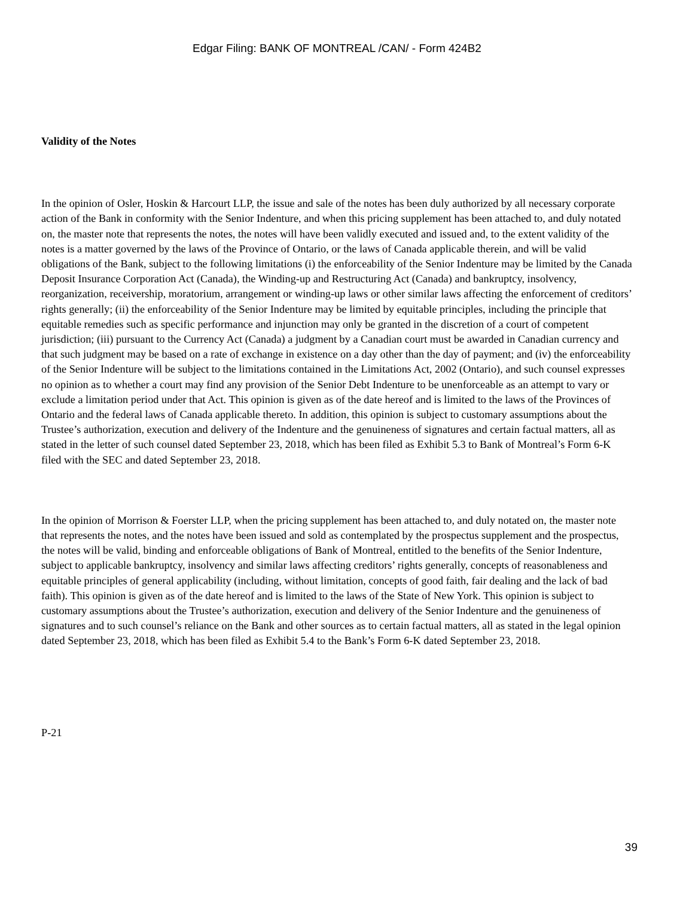Edgar Filing: BANK OF MONTREAL /CAN/ - Form 424B2
Validity of the Notes
In the opinion of Osler, Hoskin & Harcourt LLP, the issue and sale of the notes has been duly authorized by all necessary corporate action of the Bank in conformity with the Senior Indenture, and when this pricing supplement has been attached to, and duly notated on, the master note that represents the notes, the notes will have been validly executed and issued and, to the extent validity of the notes is a matter governed by the laws of the Province of Ontario, or the laws of Canada applicable therein, and will be valid obligations of the Bank, subject to the following limitations (i) the enforceability of the Senior Indenture may be limited by the Canada Deposit Insurance Corporation Act (Canada), the Winding-up and Restructuring Act (Canada) and bankruptcy, insolvency, reorganization, receivership, moratorium, arrangement or winding-up laws or other similar laws affecting the enforcement of creditors’ rights generally; (ii) the enforceability of the Senior Indenture may be limited by equitable principles, including the principle that equitable remedies such as specific performance and injunction may only be granted in the discretion of a court of competent jurisdiction; (iii) pursuant to the Currency Act (Canada) a judgment by a Canadian court must be awarded in Canadian currency and that such judgment may be based on a rate of exchange in existence on a day other than the day of payment; and (iv) the enforceability of the Senior Indenture will be subject to the limitations contained in the Limitations Act, 2002 (Ontario), and such counsel expresses no opinion as to whether a court may find any provision of the Senior Debt Indenture to be unenforceable as an attempt to vary or exclude a limitation period under that Act. This opinion is given as of the date hereof and is limited to the laws of the Provinces of Ontario and the federal laws of Canada applicable thereto. In addition, this opinion is subject to customary assumptions about the Trustee’s authorization, execution and delivery of the Indenture and the genuineness of signatures and certain factual matters, all as stated in the letter of such counsel dated September 23, 2018, which has been filed as Exhibit 5.3 to Bank of Montreal’s Form 6-K filed with the SEC and dated September 23, 2018.
In the opinion of Morrison & Foerster LLP, when the pricing supplement has been attached to, and duly notated on, the master note that represents the notes, and the notes have been issued and sold as contemplated by the prospectus supplement and the prospectus, the notes will be valid, binding and enforceable obligations of Bank of Montreal, entitled to the benefits of the Senior Indenture, subject to applicable bankruptcy, insolvency and similar laws affecting creditors’ rights generally, concepts of reasonableness and equitable principles of general applicability (including, without limitation, concepts of good faith, fair dealing and the lack of bad faith). This opinion is given as of the date hereof and is limited to the laws of the State of New York. This opinion is subject to customary assumptions about the Trustee’s authorization, execution and delivery of the Senior Indenture and the genuineness of signatures and to such counsel’s reliance on the Bank and other sources as to certain factual matters, all as stated in the legal opinion dated September 23, 2018, which has been filed as Exhibit 5.4 to the Bank’s Form 6-K dated September 23, 2018.
P-21
39